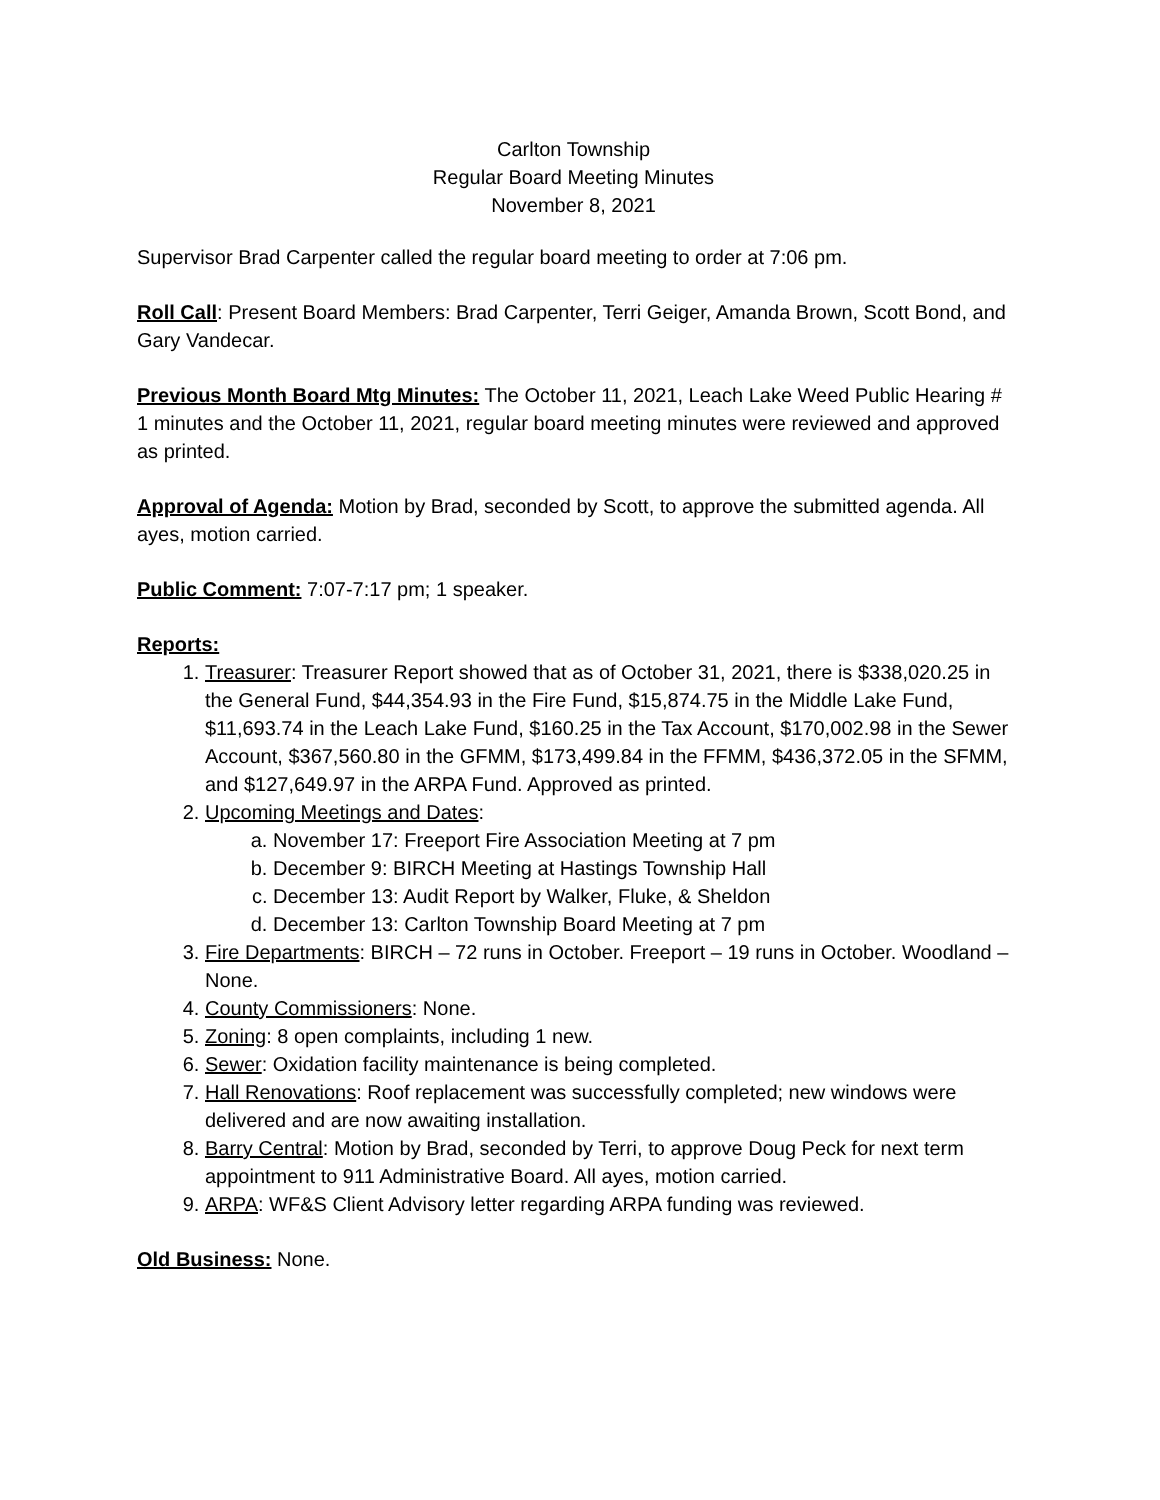Carlton Township
Regular Board Meeting Minutes
November 8, 2021
Supervisor Brad Carpenter called the regular board meeting to order at 7:06 pm.
Roll Call: Present Board Members: Brad Carpenter, Terri Geiger, Amanda Brown, Scott Bond, and Gary Vandecar.
Previous Month Board Mtg Minutes: The October 11, 2021, Leach Lake Weed Public Hearing # 1 minutes and the October 11, 2021, regular board meeting minutes were reviewed and approved as printed.
Approval of Agenda: Motion by Brad, seconded by Scott, to approve the submitted agenda. All ayes, motion carried.
Public Comment: 7:07-7:17 pm; 1 speaker.
Reports:
1. Treasurer: Treasurer Report showed that as of October 31, 2021, there is $338,020.25 in the General Fund, $44,354.93 in the Fire Fund, $15,874.75 in the Middle Lake Fund, $11,693.74 in the Leach Lake Fund, $160.25 in the Tax Account, $170,002.98 in the Sewer Account, $367,560.80 in the GFMM, $173,499.84 in the FFMM, $436,372.05 in the SFMM, and $127,649.97 in the ARPA Fund. Approved as printed.
2. Upcoming Meetings and Dates:
a. November 17: Freeport Fire Association Meeting at 7 pm
b. December 9: BIRCH Meeting at Hastings Township Hall
c. December 13: Audit Report by Walker, Fluke, & Sheldon
d. December 13: Carlton Township Board Meeting at 7 pm
3. Fire Departments: BIRCH – 72 runs in October. Freeport – 19 runs in October. Woodland – None.
4. County Commissioners: None.
5. Zoning: 8 open complaints, including 1 new.
6. Sewer: Oxidation facility maintenance is being completed.
7. Hall Renovations: Roof replacement was successfully completed; new windows were delivered and are now awaiting installation.
8. Barry Central: Motion by Brad, seconded by Terri, to approve Doug Peck for next term appointment to 911 Administrative Board. All ayes, motion carried.
9. ARPA: WF&S Client Advisory letter regarding ARPA funding was reviewed.
Old Business: None.